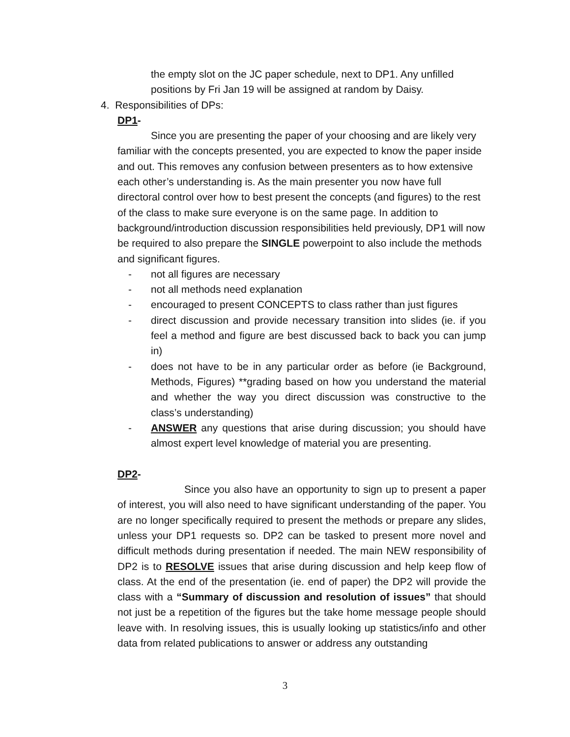the empty slot on the JC paper schedule, next to DP1. Any unfilled positions by Fri Jan 19 will be assigned at random by Daisy.
4. Responsibilities of DPs:
DP1-
Since you are presenting the paper of your choosing and are likely very familiar with the concepts presented, you are expected to know the paper inside and out. This removes any confusion between presenters as to how extensive each other’s understanding is. As the main presenter you now have full directoral control over how to best present the concepts (and figures) to the rest of the class to make sure everyone is on the same page. In addition to background/introduction discussion responsibilities held previously, DP1 will now be required to also prepare the SINGLE powerpoint to also include the methods and significant figures.
- not all figures are necessary
- not all methods need explanation
- encouraged to present CONCEPTS to class rather than just figures
- direct discussion and provide necessary transition into slides (ie. if you feel a method and figure are best discussed back to back you can jump in)
- does not have to be in any particular order as before (ie Background, Methods, Figures) **grading based on how you understand the material and whether the way you direct discussion was constructive to the class’s understanding)
- ANSWER any questions that arise during discussion; you should have almost expert level knowledge of material you are presenting.
DP2-
Since you also have an opportunity to sign up to present a paper of interest, you will also need to have significant understanding of the paper. You are no longer specifically required to present the methods or prepare any slides, unless your DP1 requests so. DP2 can be tasked to present more novel and difficult methods during presentation if needed. The main NEW responsibility of DP2 is to RESOLVE issues that arise during discussion and help keep flow of class. At the end of the presentation (ie. end of paper) the DP2 will provide the class with a “Summary of discussion and resolution of issues” that should not just be a repetition of the figures but the take home message people should leave with. In resolving issues, this is usually looking up statistics/info and other data from related publications to answer or address any outstanding
3